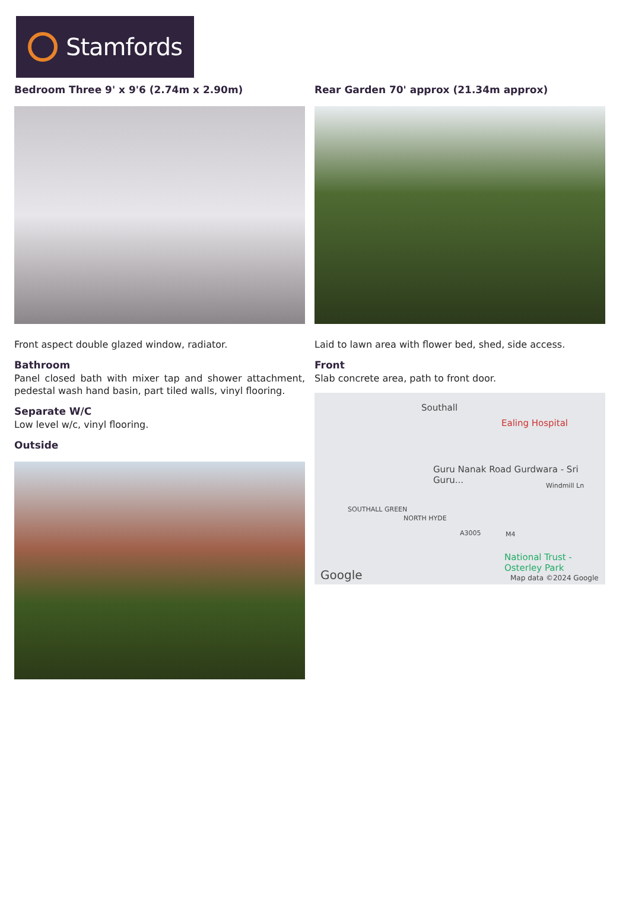Stamfords
Bedroom Three 9' x 9'6 (2.74m x 2.90m)
Front aspect double glazed window, radiator.
Bathroom
Panel closed bath with mixer tap and shower attachment, pedestal wash hand basin, part tiled walls, vinyl flooring.
Separate W/C
Low level w/c, vinyl flooring.
Outside
Rear Garden 70' approx (21.34m approx)
Laid to lawn area with flower bed, shed, side access.
Front
Slab concrete area, path to front door.
Southall
Ealing Hospital
Guru Nanak Road Gurdwara - Sri Guru...
Windmill Ln
SOUTHALL GREEN
NORTH HYDE
A3005
National Trust - Osterley Park
M4
Google Map data ©2024 Google